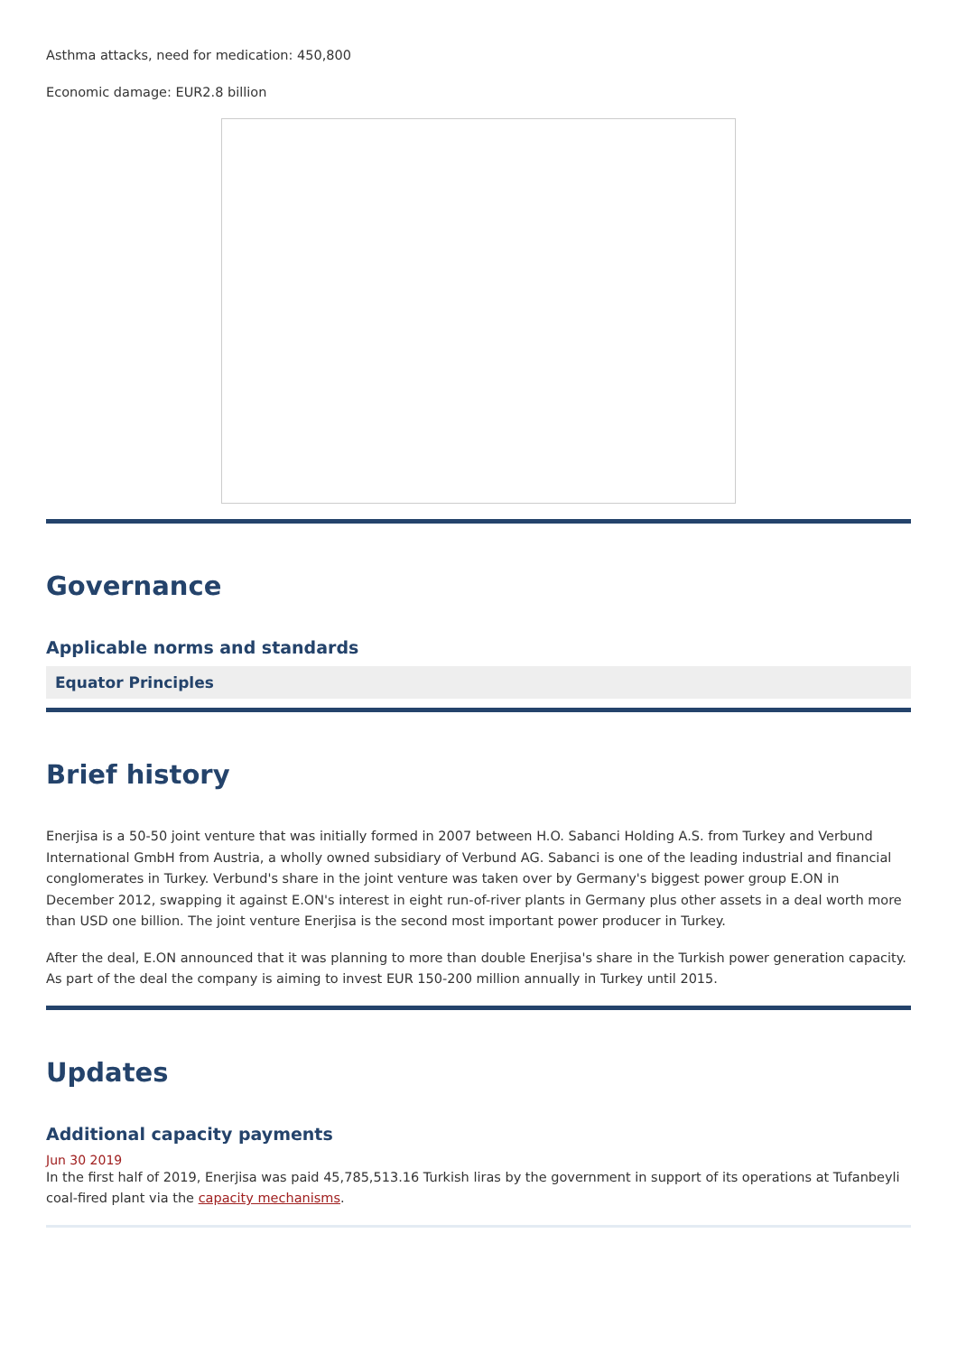Asthma attacks, need for medication: 450,800
Economic damage: EUR2.8 billion
Governance
Applicable norms and standards
Equator Principles
Brief history
Enerjisa is a 50-50 joint venture that was initially formed in 2007 between H.O. Sabanci Holding A.S. from Turkey and Verbund International GmbH from Austria, a wholly owned subsidiary of Verbund AG. Sabanci is one of the leading industrial and financial conglomerates in Turkey. Verbund's share in the joint venture was taken over by Germany's biggest power group E.ON in December 2012, swapping it against E.ON's interest in eight run-of-river plants in Germany plus other assets in a deal worth more than USD one billion. The joint venture Enerjisa is the second most important power producer in Turkey.
After the deal, E.ON announced that it was planning to more than double Enerjisa's share in the Turkish power generation capacity. As part of the deal the company is aiming to invest EUR 150-200 million annually in Turkey until 2015.
Updates
Additional capacity payments
Jun 30 2019
In the first half of 2019, Enerjisa was paid 45,785,513.16 Turkish liras by the government in support of its operations at Tufanbeyli coal-fired plant via the capacity mechanisms.